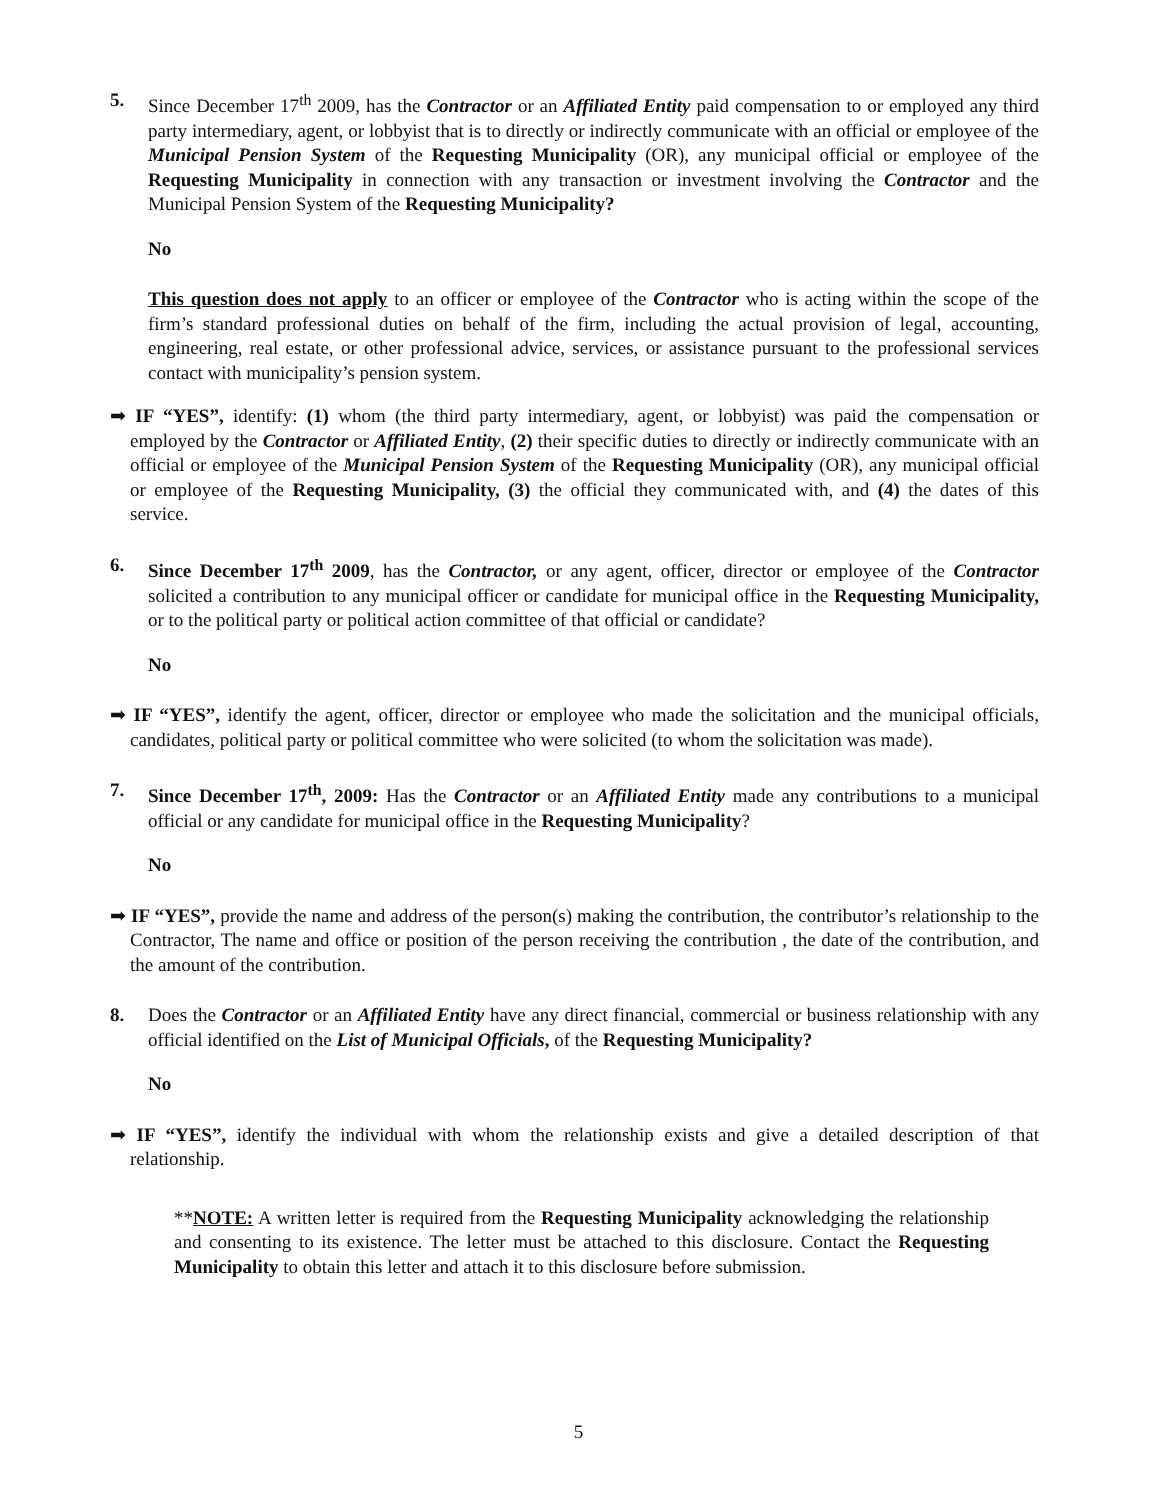5. Since December 17<sup>th</sup> 2009, has the Contractor or an Affiliated Entity paid compensation to or employed any third party intermediary, agent, or lobbyist that is to directly or indirectly communicate with an official or employee of the Municipal Pension System of the Requesting Municipality (OR), any municipal official or employee of the Requesting Municipality in connection with any transaction or investment involving the Contractor and the Municipal Pension System of the Requesting Municipality?
No
This question does not apply to an officer or employee of the Contractor who is acting within the scope of the firm’s standard professional duties on behalf of the firm, including the actual provision of legal, accounting, engineering, real estate, or other professional advice, services, or assistance pursuant to the professional services contact with municipality’s pension system.
➡ IF “YES”, identify: (1) whom (the third party intermediary, agent, or lobbyist) was paid the compensation or employed by the Contractor or Affiliated Entity, (2) their specific duties to directly or indirectly communicate with an official or employee of the Municipal Pension System of the Requesting Municipality (OR), any municipal official or employee of the Requesting Municipality, (3) the official they communicated with, and (4) the dates of this service.
6. Since December 17<sup>th</sup> 2009, has the Contractor, or any agent, officer, director or employee of the Contractor solicited a contribution to any municipal officer or candidate for municipal office in the Requesting Municipality, or to the political party or political action committee of that official or candidate?
No
➡ IF “YES”, identify the agent, officer, director or employee who made the solicitation and the municipal officials, candidates, political party or political committee who were solicited (to whom the solicitation was made).
7. Since December 17<sup>th</sup>, 2009: Has the Contractor or an Affiliated Entity made any contributions to a municipal official or any candidate for municipal office in the Requesting Municipality?
No
➡ IF “YES”, provide the name and address of the person(s) making the contribution, the contributor’s relationship to the Contractor, The name and office or position of the person receiving the contribution , the date of the contribution, and the amount of the contribution.
8. Does the Contractor or an Affiliated Entity have any direct financial, commercial or business relationship with any official identified on the List of Municipal Officials, of the Requesting Municipality?
No
➡ IF “YES”, identify the individual with whom the relationship exists and give a detailed description of that relationship.
**NOTE: A written letter is required from the Requesting Municipality acknowledging the relationship and consenting to its existence. The letter must be attached to this disclosure. Contact the Requesting Municipality to obtain this letter and attach it to this disclosure before submission.
5